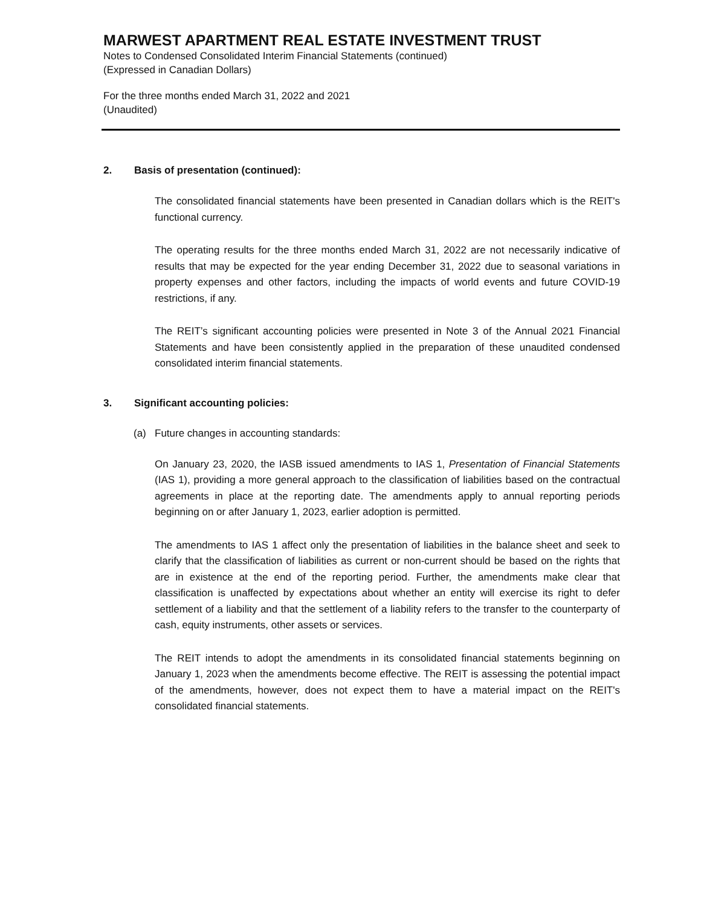MARWEST APARTMENT REAL ESTATE INVESTMENT TRUST
Notes to Condensed Consolidated Interim Financial Statements (continued)
(Expressed in Canadian Dollars)
For the three months ended March 31, 2022 and 2021
(Unaudited)
2. Basis of presentation (continued):
The consolidated financial statements have been presented in Canadian dollars which is the REIT's functional currency.
The operating results for the three months ended March 31, 2022 are not necessarily indicative of results that may be expected for the year ending December 31, 2022 due to seasonal variations in property expenses and other factors, including the impacts of world events and future COVID-19 restrictions, if any.
The REIT’s significant accounting policies were presented in Note 3 of the Annual 2021 Financial Statements and have been consistently applied in the preparation of these unaudited condensed consolidated interim financial statements.
3. Significant accounting policies:
(a) Future changes in accounting standards:
On January 23, 2020, the IASB issued amendments to IAS 1, Presentation of Financial Statements (IAS 1), providing a more general approach to the classification of liabilities based on the contractual agreements in place at the reporting date. The amendments apply to annual reporting periods beginning on or after January 1, 2023, earlier adoption is permitted.
The amendments to IAS 1 affect only the presentation of liabilities in the balance sheet and seek to clarify that the classification of liabilities as current or non-current should be based on the rights that are in existence at the end of the reporting period. Further, the amendments make clear that classification is unaffected by expectations about whether an entity will exercise its right to defer settlement of a liability and that the settlement of a liability refers to the transfer to the counterparty of cash, equity instruments, other assets or services.
The REIT intends to adopt the amendments in its consolidated financial statements beginning on January 1, 2023 when the amendments become effective. The REIT is assessing the potential impact of the amendments, however, does not expect them to have a material impact on the REIT's consolidated financial statements.